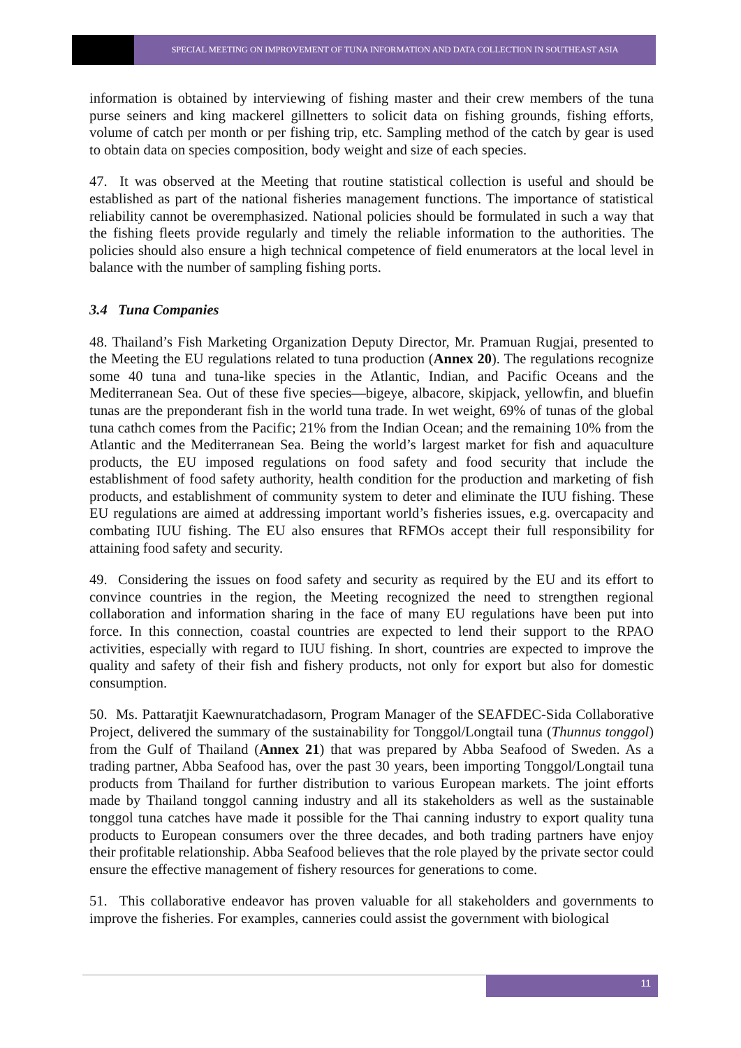SPECIAL MEETING ON IMPROVEMENT OF TUNA INFORMATION AND DATA COLLECTION IN SOUTHEAST ASIA
information is obtained by interviewing of fishing master and their crew members of the tuna purse seiners and king mackerel gillnetters to solicit data on fishing grounds, fishing efforts, volume of catch per month or per fishing trip, etc. Sampling method of the catch by gear is used to obtain data on species composition, body weight and size of each species.
47. It was observed at the Meeting that routine statistical collection is useful and should be established as part of the national fisheries management functions. The importance of statistical reliability cannot be overemphasized. National policies should be formulated in such a way that the fishing fleets provide regularly and timely the reliable information to the authorities. The policies should also ensure a high technical competence of field enumerators at the local level in balance with the number of sampling fishing ports.
3.4 Tuna Companies
48. Thailand’s Fish Marketing Organization Deputy Director, Mr. Pramuan Rugjai, presented to the Meeting the EU regulations related to tuna production (Annex 20). The regulations recognize some 40 tuna and tuna-like species in the Atlantic, Indian, and Pacific Oceans and the Mediterranean Sea. Out of these five species—bigeye, albacore, skipjack, yellowfin, and bluefin tunas are the preponderant fish in the world tuna trade. In wet weight, 69% of tunas of the global tuna cathch comes from the Pacific; 21% from the Indian Ocean; and the remaining 10% from the Atlantic and the Mediterranean Sea. Being the world’s largest market for fish and aquaculture products, the EU imposed regulations on food safety and food security that include the establishment of food safety authority, health condition for the production and marketing of fish products, and establishment of community system to deter and eliminate the IUU fishing. These EU regulations are aimed at addressing important world’s fisheries issues, e.g. overcapacity and combating IUU fishing. The EU also ensures that RFMOs accept their full responsibility for attaining food safety and security.
49. Considering the issues on food safety and security as required by the EU and its effort to convince countries in the region, the Meeting recognized the need to strengthen regional collaboration and information sharing in the face of many EU regulations have been put into force. In this connection, coastal countries are expected to lend their support to the RPAO activities, especially with regard to IUU fishing. In short, countries are expected to improve the quality and safety of their fish and fishery products, not only for export but also for domestic consumption.
50. Ms. Pattaratjit Kaewnuratchadasorn, Program Manager of the SEAFDEC-Sida Collaborative Project, delivered the summary of the sustainability for Tonggol/Longtail tuna (Thunnus tonggol) from the Gulf of Thailand (Annex 21) that was prepared by Abba Seafood of Sweden. As a trading partner, Abba Seafood has, over the past 30 years, been importing Tonggol/Longtail tuna products from Thailand for further distribution to various European markets. The joint efforts made by Thailand tonggol canning industry and all its stakeholders as well as the sustainable tonggol tuna catches have made it possible for the Thai canning industry to export quality tuna products to European consumers over the three decades, and both trading partners have enjoy their profitable relationship. Abba Seafood believes that the role played by the private sector could ensure the effective management of fishery resources for generations to come.
51. This collaborative endeavor has proven valuable for all stakeholders and governments to improve the fisheries. For examples, canneries could assist the government with biological
11